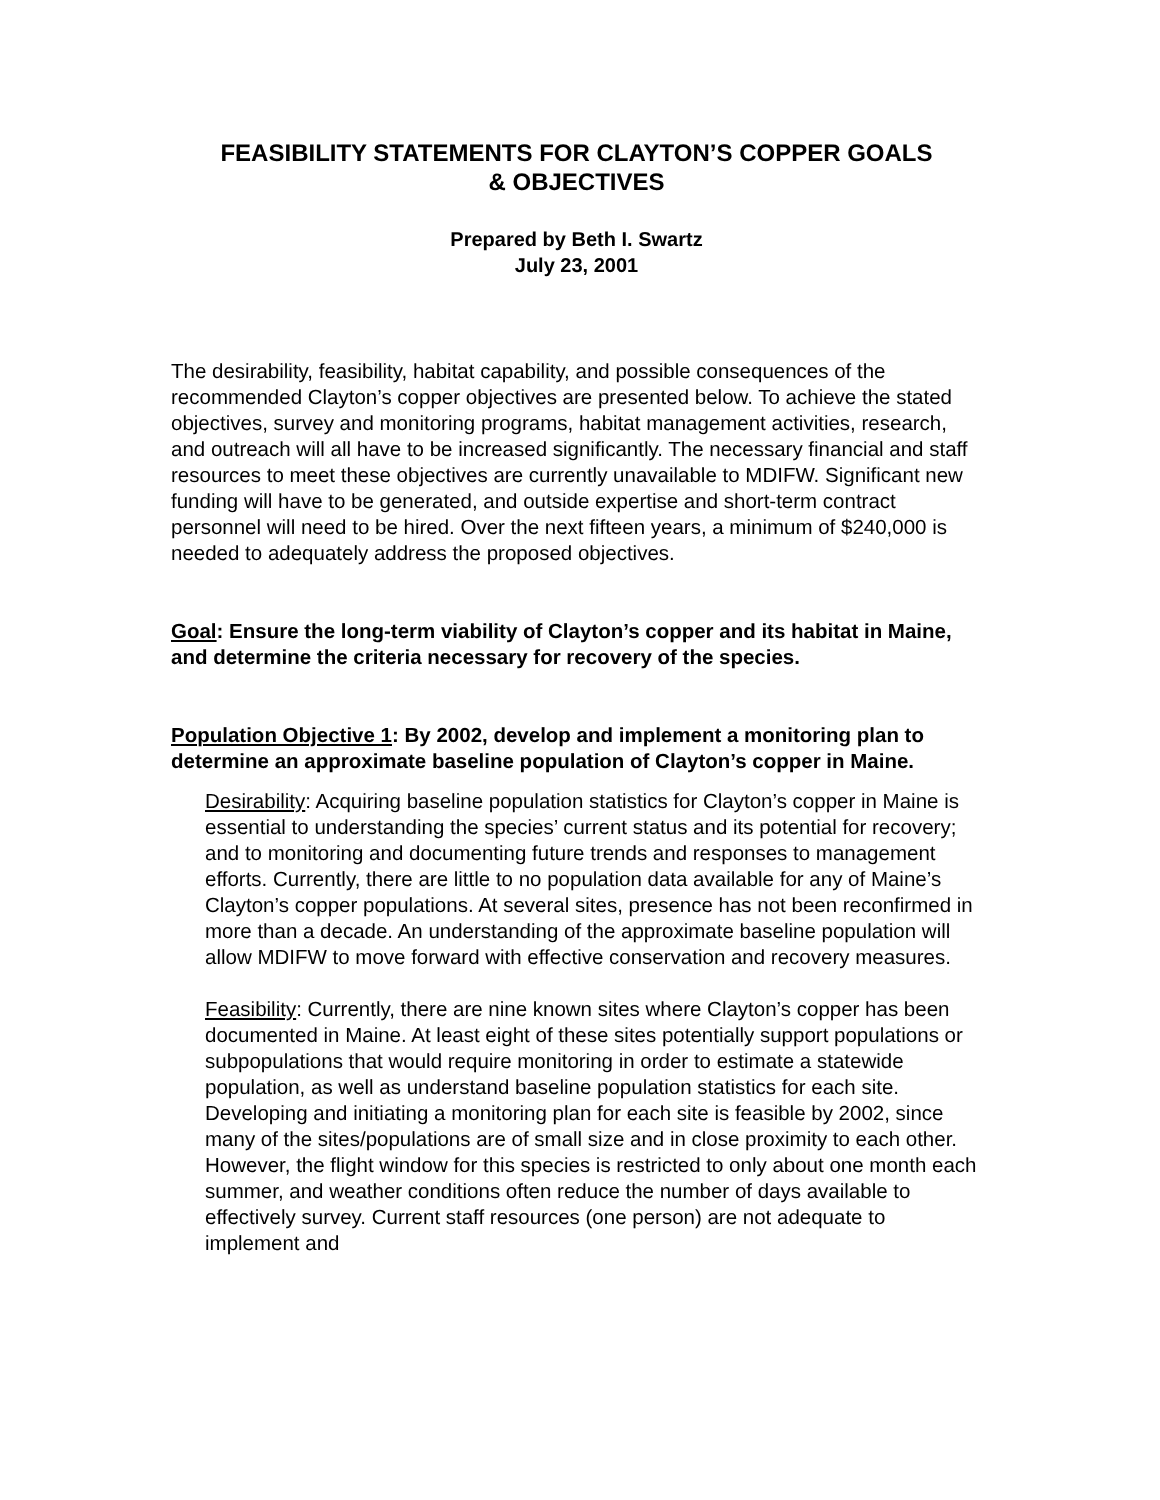FEASIBILITY STATEMENTS FOR CLAYTON’S COPPER GOALS
& OBJECTIVES
Prepared by Beth I. Swartz
July 23, 2001
The desirability, feasibility, habitat capability, and possible consequences of the recommended Clayton’s copper objectives are presented below. To achieve the stated objectives, survey and monitoring programs, habitat management activities, research, and outreach will all have to be increased significantly. The necessary financial and staff resources to meet these objectives are currently unavailable to MDIFW. Significant new funding will have to be generated, and outside expertise and short-term contract personnel will need to be hired. Over the next fifteen years, a minimum of $240,000 is needed to adequately address the proposed objectives.
Goal: Ensure the long-term viability of Clayton’s copper and its habitat in Maine, and determine the criteria necessary for recovery of the species.
Population Objective 1: By 2002, develop and implement a monitoring plan to determine an approximate baseline population of Clayton’s copper in Maine.
Desirability: Acquiring baseline population statistics for Clayton’s copper in Maine is essential to understanding the species’ current status and its potential for recovery; and to monitoring and documenting future trends and responses to management efforts. Currently, there are little to no population data available for any of Maine’s Clayton’s copper populations. At several sites, presence has not been reconfirmed in more than a decade. An understanding of the approximate baseline population will allow MDIFW to move forward with effective conservation and recovery measures.
Feasibility: Currently, there are nine known sites where Clayton’s copper has been documented in Maine. At least eight of these sites potentially support populations or subpopulations that would require monitoring in order to estimate a statewide population, as well as understand baseline population statistics for each site. Developing and initiating a monitoring plan for each site is feasible by 2002, since many of the sites/populations are of small size and in close proximity to each other. However, the flight window for this species is restricted to only about one month each summer, and weather conditions often reduce the number of days available to effectively survey. Current staff resources (one person) are not adequate to implement and